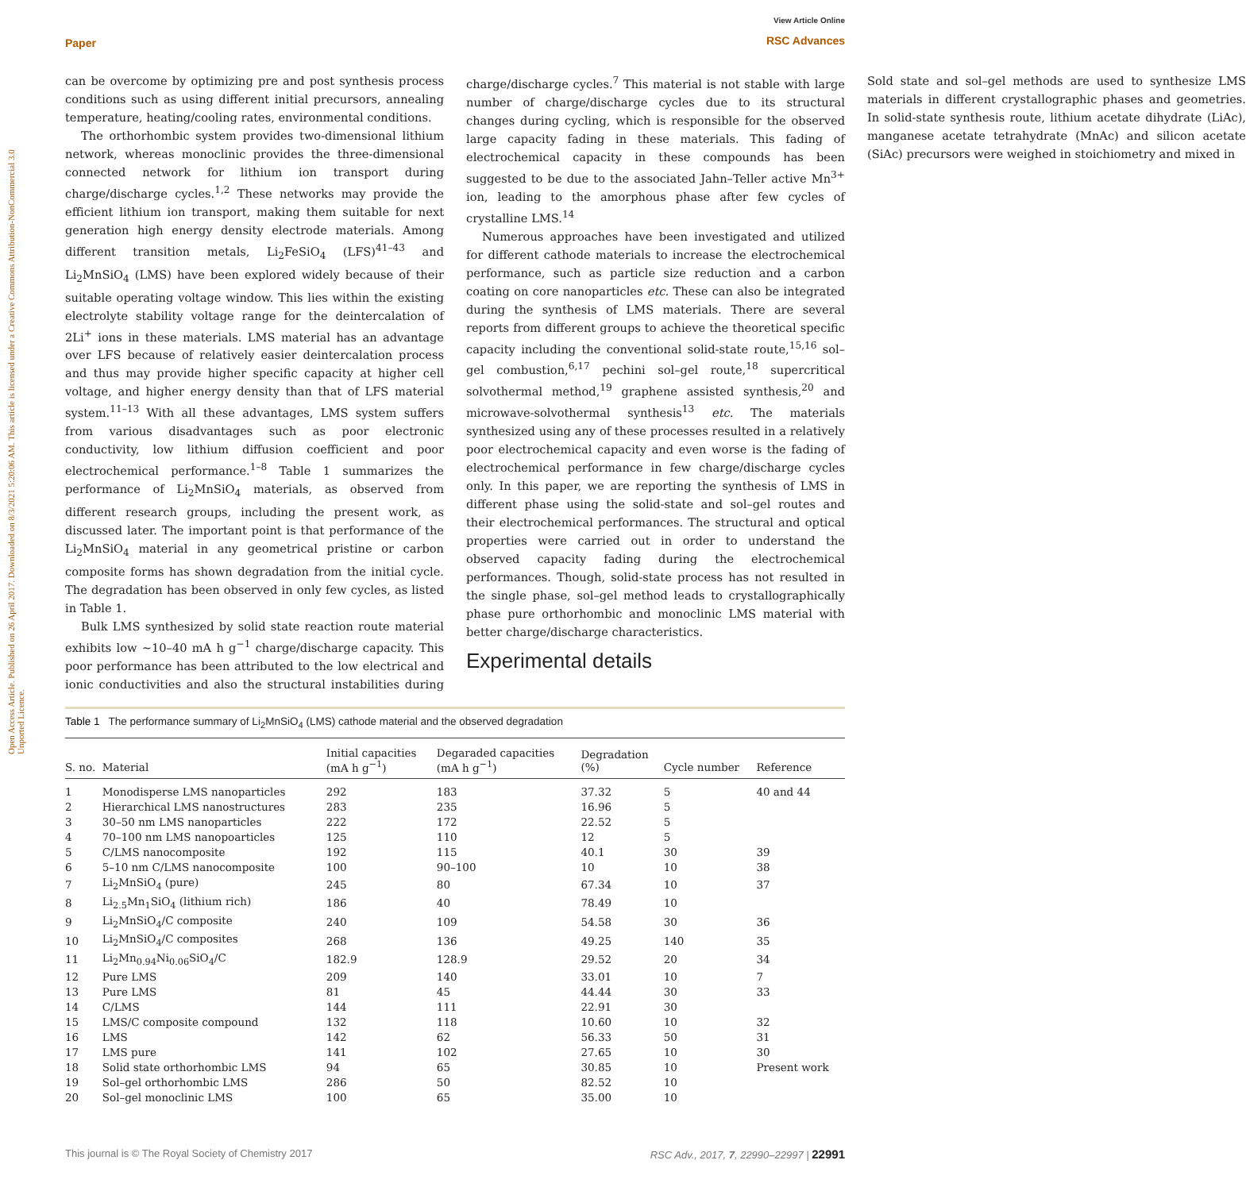Paper View Article Online
RSC Advances
Open Access Article. Published on 26 April 2017. Downloaded on 8/3/2021 5:20:06 AM. This article is licensed under a Creative Commons Attribution-NonCommercial 3.0 Unported Licence.
can be overcome by optimizing pre and post synthesis process conditions such as using different initial precursors, annealing temperature, heating/cooling rates, environmental conditions.
The orthorhombic system provides two-dimensional lithium network, whereas monoclinic provides the three-dimensional connected network for lithium ion transport during charge/discharge cycles.<sup>1,2</sup> These networks may provide the efficient lithium ion transport, making them suitable for next generation high energy density electrode materials. Among different transition metals, Li<sub>2</sub>FeSiO<sub>4</sub> (LFS)<sup>41–43</sup> and Li<sub>2</sub>MnSiO<sub>4</sub> (LMS) have been explored widely because of their suitable operating voltage window. This lies within the existing electrolyte stability voltage range for the deintercalation of 2Li<sup>+</sup> ions in these materials. LMS material has an advantage over LFS because of relatively easier deintercalation process and thus may provide higher specific capacity at higher cell voltage, and higher energy density than that of LFS material system.<sup>11–13</sup> With all these advantages, LMS system suffers from various disadvantages such as poor electronic conductivity, low lithium diffusion coefficient and poor electrochemical performance.<sup>1–8</sup> Table 1 summarizes the performance of Li<sub>2</sub>MnSiO<sub>4</sub> materials, as observed from different research groups, including the present work, as discussed later. The important point is that performance of the Li<sub>2</sub>MnSiO<sub>4</sub> material in any geometrical pristine or carbon composite forms has shown degradation from the initial cycle. The degradation has been observed in only few cycles, as listed in Table 1.
Bulk LMS synthesized by solid state reaction route material exhibits low ∼10–40 mA h g<sup>−1</sup> charge/discharge capacity. This poor performance has been attributed to the low electrical and ionic conductivities and also the structural instabilities during charge/discharge cycles.<sup>7</sup> This material is not stable with large number of charge/discharge cycles due to its structural changes during cycling, which is responsible for the observed large capacity fading in these materials. This fading of electrochemical capacity in these compounds has been suggested to be due to the associated Jahn–Teller active Mn<sup>3+</sup> ion, leading to the amorphous phase after few cycles of crystalline LMS.<sup>14</sup>
Numerous approaches have been investigated and utilized for different cathode materials to increase the electrochemical performance, such as particle size reduction and a carbon coating on core nanoparticles etc. These can also be integrated during the synthesis of LMS materials. There are several reports from different groups to achieve the theoretical specific capacity including the conventional solid-state route,<sup>15,16</sup> sol–gel combustion,<sup>6,17</sup> pechini sol–gel route,<sup>18</sup> supercritical solvothermal method,<sup>19</sup> graphene assisted synthesis,<sup>20</sup> and microwave-solvothermal synthesis<sup>13</sup> etc. The materials synthesized using any of these processes resulted in a relatively poor electrochemical capacity and even worse is the fading of electrochemical performance in few charge/discharge cycles only. In this paper, we are reporting the synthesis of LMS in different phase using the solid-state and sol–gel routes and their electrochemical performances. The structural and optical properties were carried out in order to understand the observed capacity fading during the electrochemical performances. Though, solid-state process has not resulted in the single phase, sol–gel method leads to crystallographically phase pure orthorhombic and monoclinic LMS material with better charge/discharge characteristics.
Experimental details
Sold state and sol–gel methods are used to synthesize LMS materials in different crystallographic phases and geometries. In solid-state synthesis route, lithium acetate dihydrate (LiAc), manganese acetate tetrahydrate (MnAc) and silicon acetate (SiAc) precursors were weighed in stoichiometry and mixed in
Table 1 The performance summary of Li<sub>2</sub>MnSiO<sub>4</sub> (LMS) cathode material and the observed degradation
| S. no. | Material | Initial capacities (mA h g<sup>−1</sup>) | Degaraded capacities (mA h g<sup>−1</sup>) | Degradation (%) | Cycle number | Reference |
| --- | --- | --- | --- | --- | --- | --- |
| 1 | Monodisperse LMS nanoparticles | 292 | 183 | 37.32 | 5 | 40 and 44 |
| 2 | Hierarchical LMS nanostructures | 283 | 235 | 16.96 | 5 | |
| 3 | 30–50 nm LMS nanoparticles | 222 | 172 | 22.52 | 5 | |
| 4 | 70–100 nm LMS nanopoarticles | 125 | 110 | 12 | 5 | |
| 5 | C/LMS nanocomposite | 192 | 115 | 40.1 | 30 | 39 |
| 6 | 5–10 nm C/LMS nanocomposite | 100 | 90–100 | 10 | 10 | 38 |
| 7 | Li<sub>2</sub>MnSiO<sub>4</sub> (pure) | 245 | 80 | 67.34 | 10 | 37 |
| 8 | Li<sub>2.5</sub>Mn<sub>1</sub>SiO<sub>4</sub> (lithium rich) | 186 | 40 | 78.49 | 10 | |
| 9 | Li<sub>2</sub>MnSiO<sub>4</sub>/C composite | 240 | 109 | 54.58 | 30 | 36 |
| 10 | Li<sub>2</sub>MnSiO<sub>4</sub>/C composites | 268 | 136 | 49.25 | 140 | 35 |
| 11 | Li<sub>2</sub>Mn<sub>0.94</sub>Ni<sub>0.06</sub>SiO<sub>4</sub>/C | 182.9 | 128.9 | 29.52 | 20 | 34 |
| 12 | Pure LMS | 209 | 140 | 33.01 | 10 | 7 |
| 13 | Pure LMS | 81 | 45 | 44.44 | 30 | 33 |
| 14 | C/LMS | 144 | 111 | 22.91 | 30 | |
| 15 | LMS/C composite compound | 132 | 118 | 10.60 | 10 | 32 |
| 16 | LMS | 142 | 62 | 56.33 | 50 | 31 |
| 17 | LMS pure | 141 | 102 | 27.65 | 10 | 30 |
| 18 | Solid state orthorhombic LMS | 94 | 65 | 30.85 | 10 | Present work |
| 19 | Sol–gel orthorhombic LMS | 286 | 50 | 82.52 | 10 | |
| 20 | Sol–gel monoclinic LMS | 100 | 65 | 35.00 | 10 | |
This journal is © The Royal Society of Chemistry 2017 RSC Adv., 2017, 7, 22990–22997 | 22991